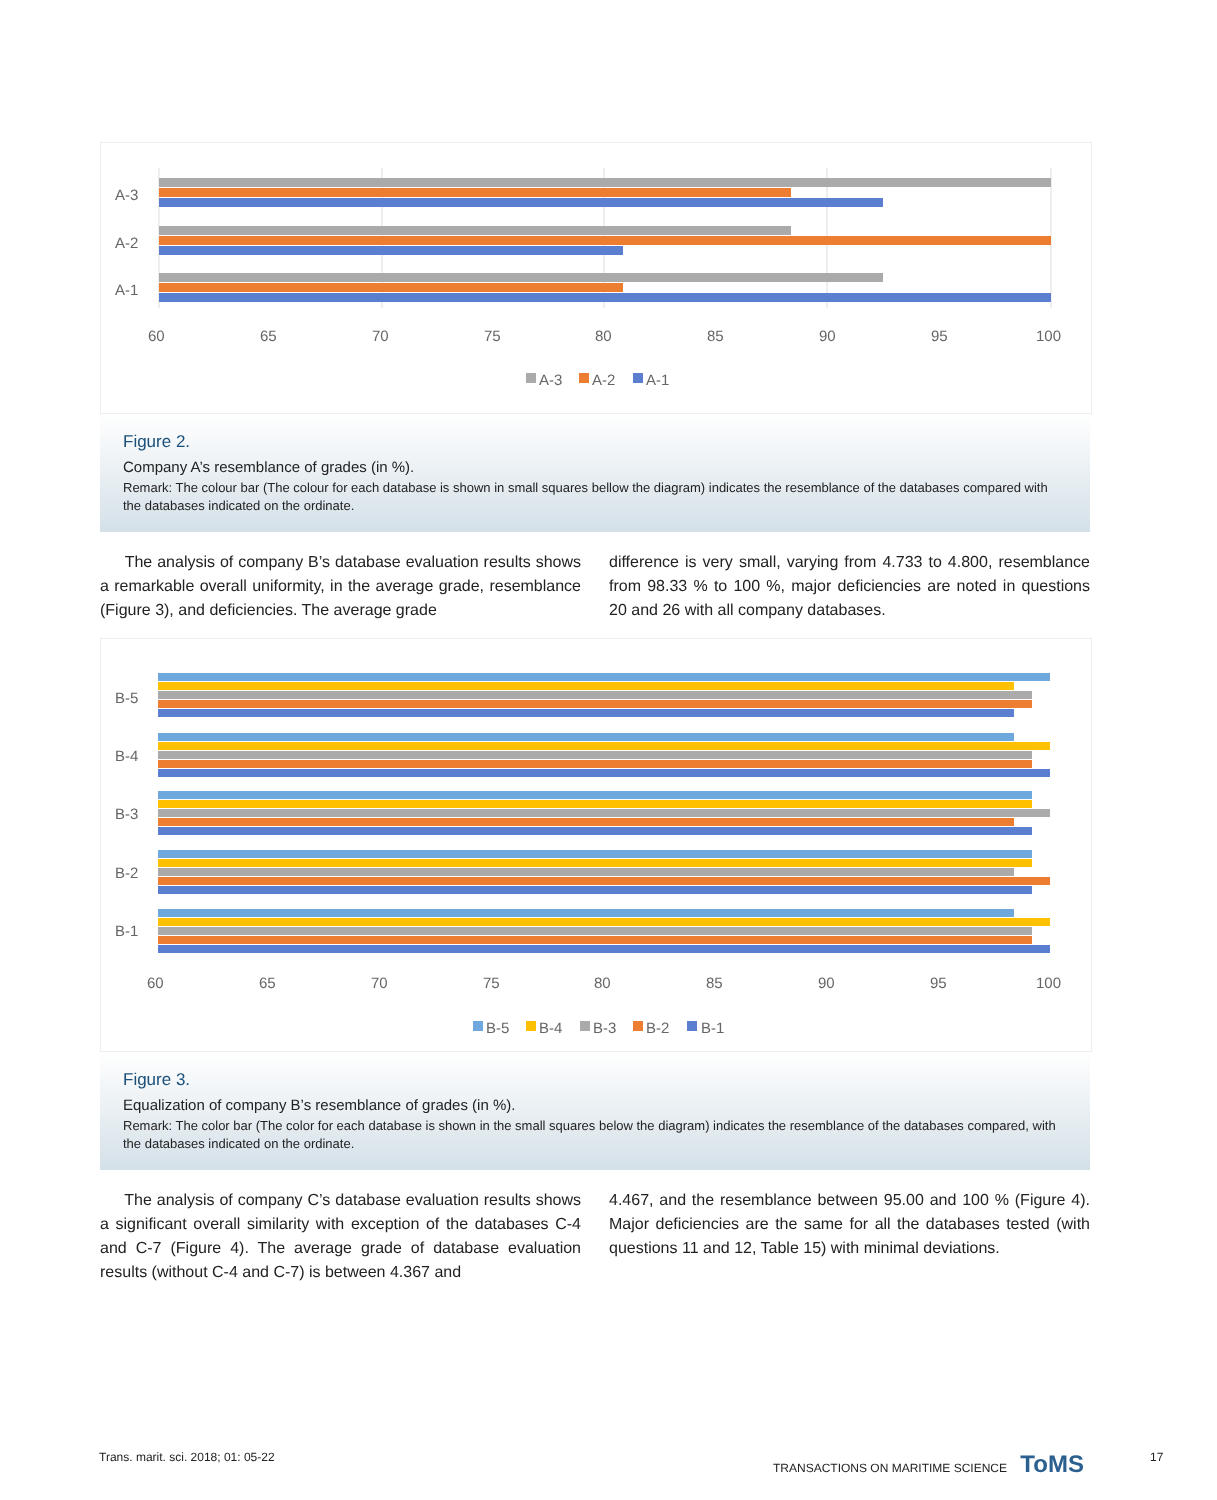A-3
A-2
A-1
60
65
70
75
80
85
90
95
100
A-3
A-2
A-1
Figure 2.
Company A’s resemblance of grades (in %).
Remark: The colour bar (The colour for each database is shown in small squares bellow the diagram) indicates the resemblance of the databases compared with the databases indicated on the ordinate.
The analysis of company B’s database evaluation results shows a remarkable overall uniformity, in the average grade, resemblance (Figure 3), and deficiencies. The average grade
difference is very small, varying from 4.733 to 4.800, resemblance from 98.33 % to 100 %, major deficiencies are noted in questions 20 and 26 with all company databases.
B-5
B-4
B-3
B-2
B-1
60
65
70
75
80
85
90
95
100
B-5
B-4
B-3
B-2
B-1
Figure 3.
Equalization of company B’s resemblance of grades (in %).
Remark: The color bar (The color for each database is shown in the small squares below the diagram) indicates the resemblance of the databases compared, with the databases indicated on the ordinate.
The analysis of company C’s database evaluation results shows a significant overall similarity with exception of the databases C-4 and C-7 (Figure 4). The average grade of database evaluation results (without C-4 and C-7) is between 4.367 and
4.467, and the resemblance between 95.00 and 100 % (Figure 4). Major deficiencies are the same for all the databases tested (with questions 11 and 12, Table 15) with minimal deviations.
Trans. marit. sci. 2018; 01: 05-22
TRANSACTIONS ON MARITIME SCIENCE ToMS
17